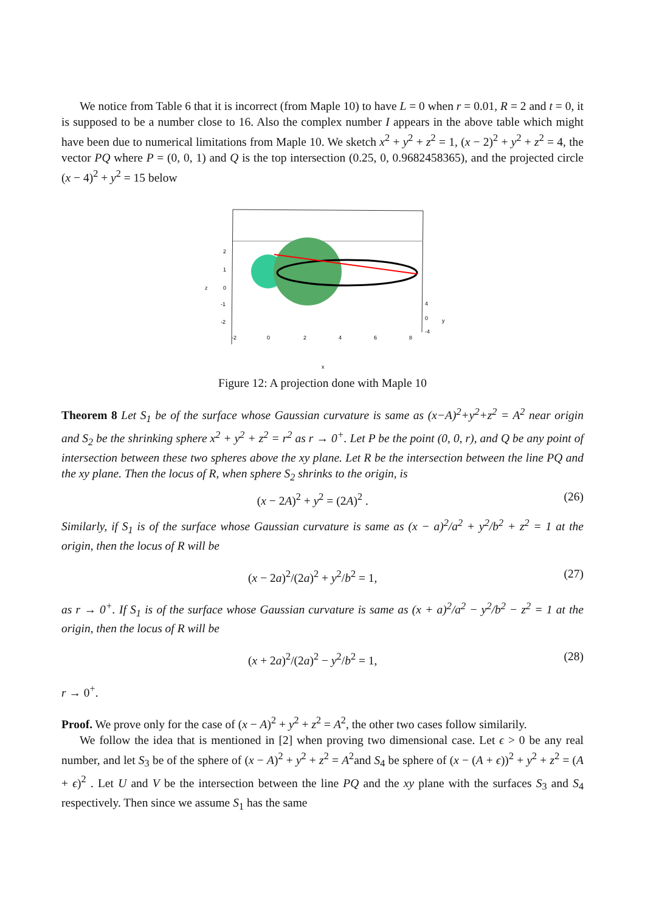We notice from Table 6 that it is incorrect (from Maple 10) to have L = 0 when r = 0.01, R = 2 and t = 0, it is supposed to be a number close to 16. Also the complex number I appears in the above table which might have been due to numerical limitations from Maple 10. We sketch x<sup>2</sup> + y<sup>2</sup> + z<sup>2</sup> = 1, (x − 2)<sup>2</sup> + y<sup>2</sup> + z<sup>2</sup> = 4, the vector PQ where P = (0, 0, 1) and Q is the top intersection (0.25, 0, 0.9682458365), and the projected circle (x − 4)<sup>2</sup> + y<sup>2</sup> = 15 below
2
1
0
-1
-2
z
-2
0
2
4
6
8
4
0
-4
y
x
Figure 12: A projection done with Maple 10
Theorem 8 Let S<sub>1</sub> be of the surface whose Gaussian curvature is same as (x−A)<sup>2</sup>+y<sup>2</sup>+z<sup>2</sup> = A<sup>2</sup> near origin and S<sub>2</sub> be the shrinking sphere x<sup>2</sup> + y<sup>2</sup> + z<sup>2</sup> = r<sup>2</sup> as r → 0<sup>+</sup>. Let P be the point (0, 0, r), and Q be any point of intersection between these two spheres above the xy plane. Let R be the intersection between the line PQ and the xy plane. Then the locus of R, when sphere S<sub>2</sub> shrinks to the origin, is
(x − 2A)<sup>2</sup> + y<sup>2</sup> = (2A)<sup>2</sup> . (26)
Similarly, if S<sub>1</sub> is of the surface whose Gaussian curvature is same as (x − a)<sup>2</sup>/a<sup>2</sup> + y<sup>2</sup>/b<sup>2</sup> + z<sup>2</sup> = 1 at the origin, then the locus of R will be
(x − 2a)<sup>2</sup>/(2a)<sup>2</sup> + y<sup>2</sup>/b<sup>2</sup> = 1, (27)
as r → 0<sup>+</sup>. If S<sub>1</sub> is of the surface whose Gaussian curvature is same as (x + a)<sup>2</sup>/a<sup>2</sup> − y<sup>2</sup>/b<sup>2</sup> − z<sup>2</sup> = 1 at the origin, then the locus of R will be
(x + 2a)<sup>2</sup>/(2a)<sup>2</sup> − y<sup>2</sup>/b<sup>2</sup> = 1, (28)
r → 0<sup>+</sup>.
Proof. We prove only for the case of (x − A)<sup>2</sup> + y<sup>2</sup> + z<sup>2</sup> = A<sup>2</sup>, the other two cases follow similarily.
We follow the idea that is mentioned in [2] when proving two dimensional case. Let ϵ > 0 be any real number, and let S<sub>3</sub> be of the sphere of (x − A)<sup>2</sup> + y<sup>2</sup> + z<sup>2</sup> = A<sup>2</sup>and S<sub>4</sub> be sphere of (x − (A + ϵ))<sup>2</sup> + y<sup>2</sup> + z<sup>2</sup> = (A + ϵ)<sup>2</sup> . Let U and V be the intersection between the line PQ and the xy plane with the surfaces S<sub>3</sub> and S<sub>4</sub> respectively. Then since we assume S<sub>1</sub> has the same